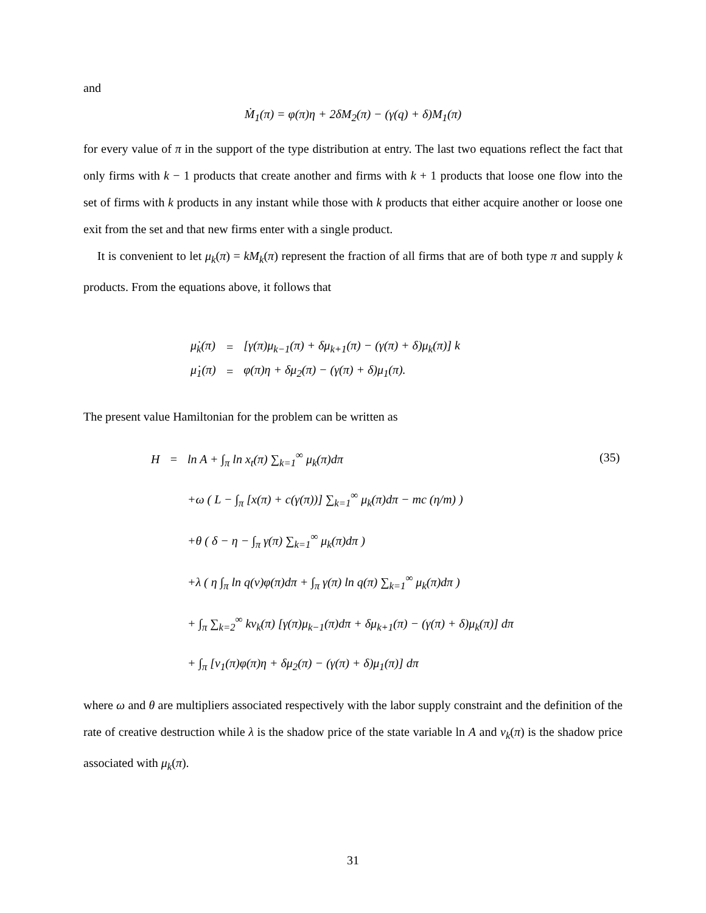and
Ṁ<sub>1</sub>(π) = φ(π)η + 2δM<sub>2</sub>(π) − (γ(q) + δ)M<sub>1</sub>(π)
for every value of π in the support of the type distribution at entry. The last two equations reflect the fact that only firms with k − 1 products that create another and firms with k + 1 products that loose one flow into the set of firms with k products in any instant while those with k products that either acquire another or loose one exit from the set and that new firms enter with a single product.
It is convenient to let μ<sub>k</sub>(π) = kM<sub>k</sub>(π) represent the fraction of all firms that are of both type π and supply k products. From the equations above, it follows that
| μ̇<sub>k</sub>(π) | = | [γ(π)μ<sub>k−1</sub>(π) + δμ<sub>k+1</sub>(π) − (γ(π) + δ)μ<sub>k</sub>(π)] k |
| μ̇<sub>1</sub>(π) | = | φ(π)η + δμ<sub>2</sub>(π) − (γ(π) + δ)μ<sub>1</sub>(π). |
The present value Hamiltonian for the problem can be written as
| H | = | ln A + ∫<sub>π</sub> ln x<sub>t</sub>(π) ∑<sub>k=1</sub><sup>∞</sup> μ<sub>k</sub>(π)dπ |
| | | +ω ( L − ∫<sub>π</sub> [x(π) + c(γ(π))] ∑<sub>k=1</sub><sup>∞</sup> μ<sub>k</sub>(π)dπ − mc (η/m) ) |
| | | +θ ( δ − η − ∫<sub>π</sub> γ(π) ∑<sub>k=1</sub><sup>∞</sup> μ<sub>k</sub>(π)dπ ) |
| | | +λ ( η ∫<sub>π</sub> ln q(v)φ(π)dπ + ∫<sub>π</sub> γ(π) ln q(π) ∑<sub>k=1</sub><sup>∞</sup> μ<sub>k</sub>(π)dπ ) |
| | | + ∫<sub>π</sub> ∑<sub>k=2</sub><sup>∞</sup> kν<sub>k</sub>(π) [γ(π)μ<sub>k−1</sub>(π)dπ + δμ<sub>k+1</sub>(π) − (γ(π) + δ)μ<sub>k</sub>(π)] dπ |
| | | + ∫<sub>π</sub> [ν<sub>1</sub>(π)φ(π)η + δμ<sub>2</sub>(π) − (γ(π) + δ)μ<sub>1</sub>(π)] dπ |
(35)
where ω and θ are multipliers associated respectively with the labor supply constraint and the definition of the rate of creative destruction while λ is the shadow price of the state variable ln A and v<sub>k</sub>(π) is the shadow price associated with μ<sub>k</sub>(π).
31